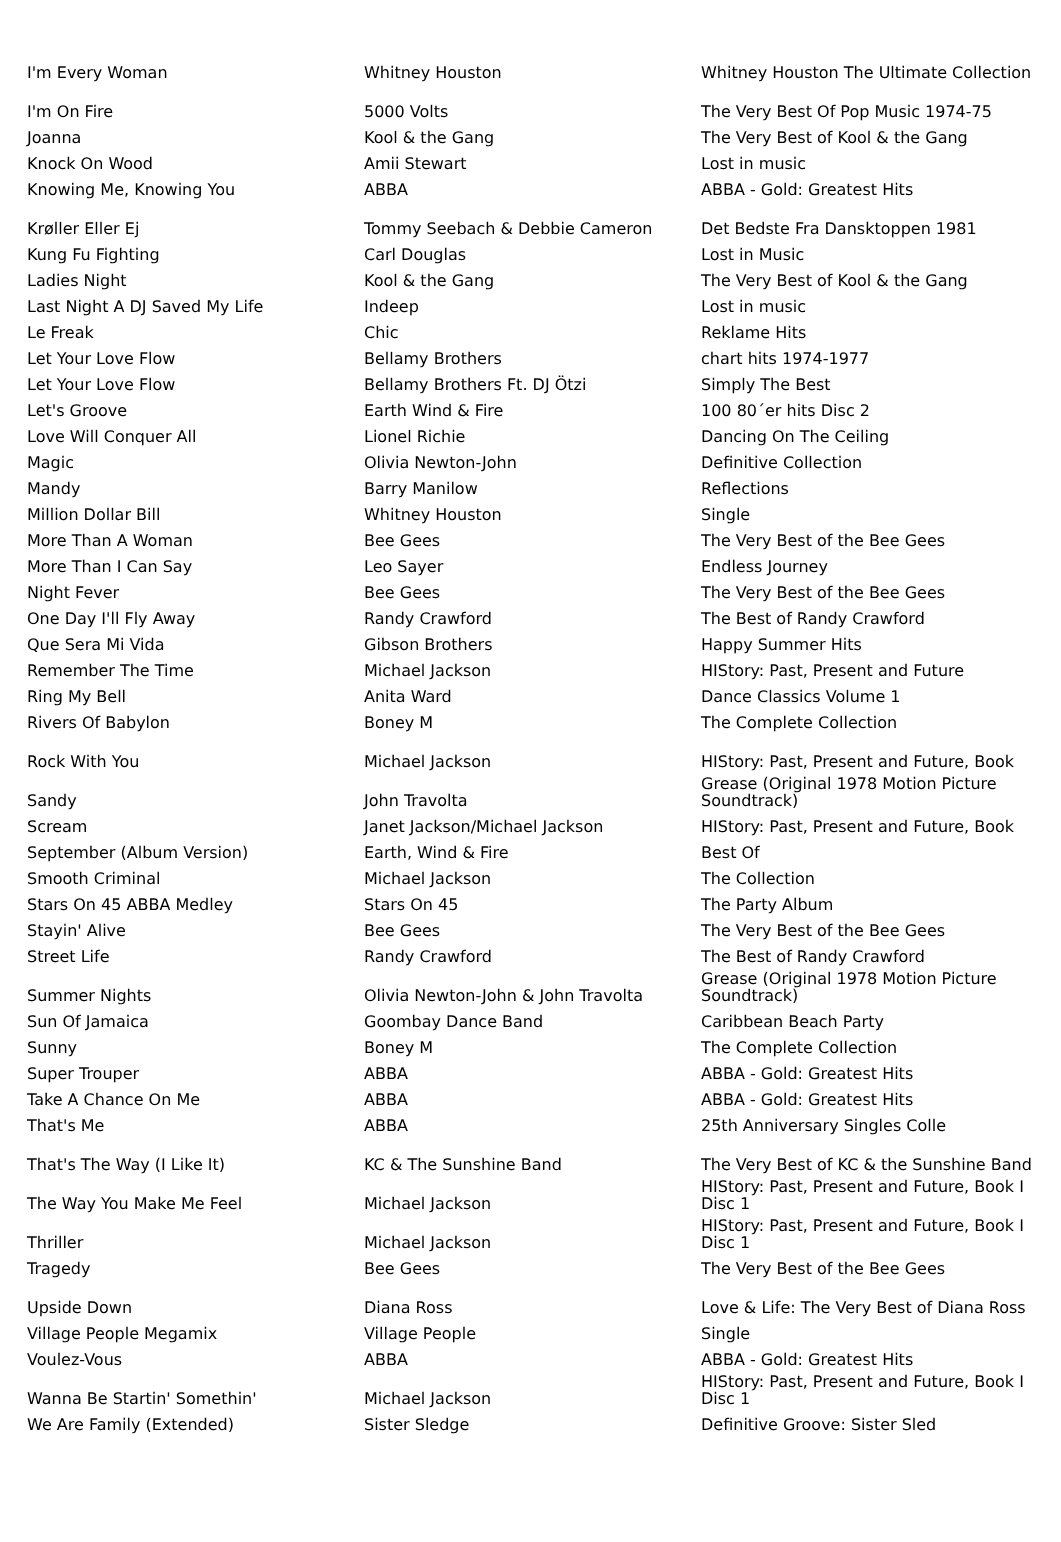| I'm Every Woman | Whitney Houston | Whitney Houston The Ultimate Collection |
| I'm On Fire | 5000 Volts | The Very Best Of Pop Music 1974-75 |
| Joanna | Kool & the Gang | The Very Best of Kool & the Gang |
| Knock On Wood | Amii Stewart | Lost in music |
| Knowing Me, Knowing You | ABBA | ABBA - Gold: Greatest Hits |
| Krøller Eller Ej | Tommy Seebach & Debbie Cameron | Det Bedste Fra Dansktoppen 1981 |
| Kung Fu Fighting | Carl Douglas | Lost in Music |
| Ladies Night | Kool & the Gang | The Very Best of Kool & the Gang |
| Last Night A DJ Saved My Life | Indeep | Lost in music |
| Le Freak | Chic | Reklame Hits |
| Let Your Love Flow | Bellamy Brothers | chart hits 1974-1977 |
| Let Your Love Flow | Bellamy Brothers Ft. DJ Ötzi | Simply The Best |
| Let's Groove | Earth Wind & Fire | 100 80´er hits Disc 2 |
| Love Will Conquer All | Lionel Richie | Dancing On The Ceiling |
| Magic | Olivia Newton-John | Definitive Collection |
| Mandy | Barry Manilow | Reflections |
| Million Dollar Bill | Whitney Houston | Single |
| More Than A Woman | Bee Gees | The Very Best of the Bee Gees |
| More Than I Can Say | Leo Sayer | Endless Journey |
| Night Fever | Bee Gees | The Very Best of the Bee Gees |
| One Day I'll Fly Away | Randy Crawford | The Best of Randy Crawford |
| Que Sera Mi Vida | Gibson Brothers | Happy Summer Hits |
| Remember The Time | Michael Jackson | HIStory: Past, Present and Future |
| Ring My Bell | Anita Ward | Dance Classics Volume 1 |
| Rivers Of Babylon | Boney M | The Complete Collection |
| Rock With You | Michael Jackson | HIStory: Past, Present and Future, Book |
| Sandy | John Travolta | Grease (Original 1978 Motion Picture Soundtrack) |
| Scream | Janet Jackson/Michael Jackson | HIStory: Past, Present and Future, Book |
| September (Album Version) | Earth, Wind & Fire | Best Of |
| Smooth Criminal | Michael Jackson | The Collection |
| Stars On 45 ABBA Medley | Stars On 45 | The Party Album |
| Stayin' Alive | Bee Gees | The Very Best of the Bee Gees |
| Street Life | Randy Crawford | The Best of Randy Crawford |
| Summer Nights | Olivia Newton-John & John Travolta | Grease (Original 1978 Motion Picture Soundtrack) |
| Sun Of Jamaica | Goombay Dance Band | Caribbean Beach Party |
| Sunny | Boney M | The Complete Collection |
| Super Trouper | ABBA | ABBA - Gold: Greatest Hits |
| Take A Chance On Me | ABBA | ABBA - Gold: Greatest Hits |
| That's Me | ABBA | 25th Anniversary Singles Colle |
| That's The Way (I Like It) | KC & The Sunshine Band | The Very Best of KC & the Sunshine Band |
| The Way You Make Me Feel | Michael Jackson | HIStory: Past, Present and Future, Book I Disc 1 |
| Thriller | Michael Jackson | HIStory: Past, Present and Future, Book I Disc 1 |
| Tragedy | Bee Gees | The Very Best of the Bee Gees |
| Upside Down | Diana Ross | Love & Life: The Very Best of Diana Ross |
| Village People Megamix | Village People | Single |
| Voulez-Vous | ABBA | ABBA - Gold: Greatest Hits |
| Wanna Be Startin' Somethin' | Michael Jackson | HIStory: Past, Present and Future, Book I Disc 1 |
| We Are Family (Extended) | Sister Sledge | Definitive Groove: Sister Sled |